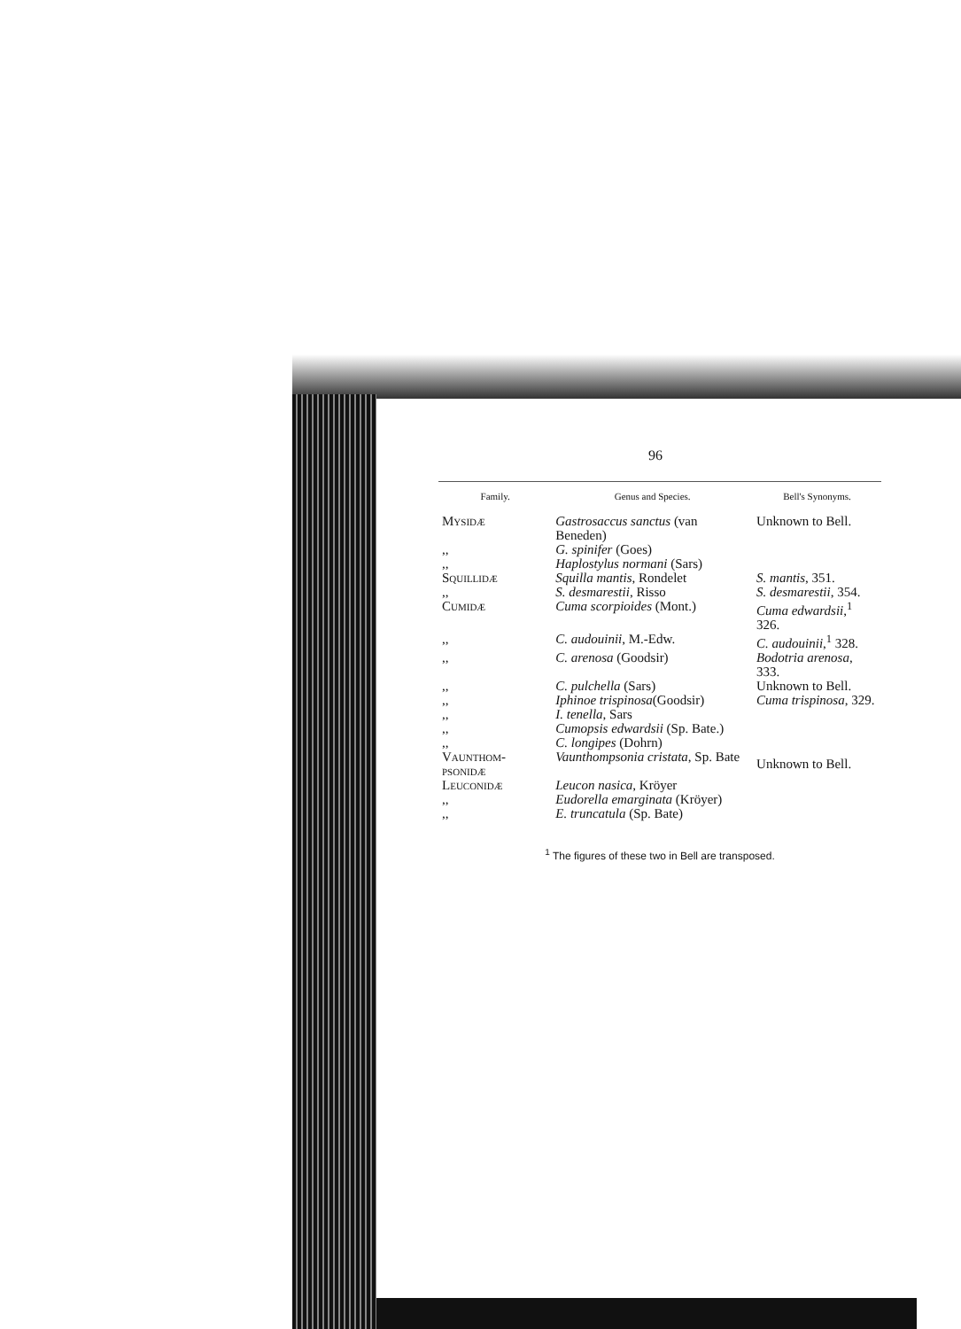96
| Family. | Genus and Species. | Bell's Synonyms. |
| --- | --- | --- |
| Mysidæ | Gastrosaccus sanctus (van Beneden) | Unknown to Bell. |
| ,, | G. spinifer (Goes) | |
| ,, | Haplostylus normani (Sars) | |
| Squillidæ | Squilla mantis , Rondelet | S. mantis , 351. |
| ,, | S. desmarestii , Risso | S. desmarestii , 354. |
| Cumidæ | Cuma scorpioides (Mont.) | Cuma edwardsii ,<sup>1</sup> 326. |
| ,, | C. audouinii , M.-Edw. | C. audouinii ,<sup>1</sup> 328. |
| ,, | C. arenosa (Goodsir) | Bodotria arenosa , 333. |
| ,, | C. pulchella (Sars) | Unknown to Bell. |
| ,, | Iphinoe trispinosa (Goodsir) | Cuma trispinosa , 329. |
| ,, | I. tenella , Sars | Unknown to Bell. |
| ,, | Cumopsis edwardsii (Sp. Bate.) | |
| ,, | C. longipes (Dohrn) | |
| Vaunthom-psonidæ | Vaunthompsonia cristata , Sp. Bate | |
| Leuconidæ | Leucon nasica , Kröyer | |
| ,, | Eudorella emarginata (Kröyer) | |
| ,, | E. truncatula (Sp. Bate) | |
<sup>1</sup> The figures of these two in Bell are transposed.